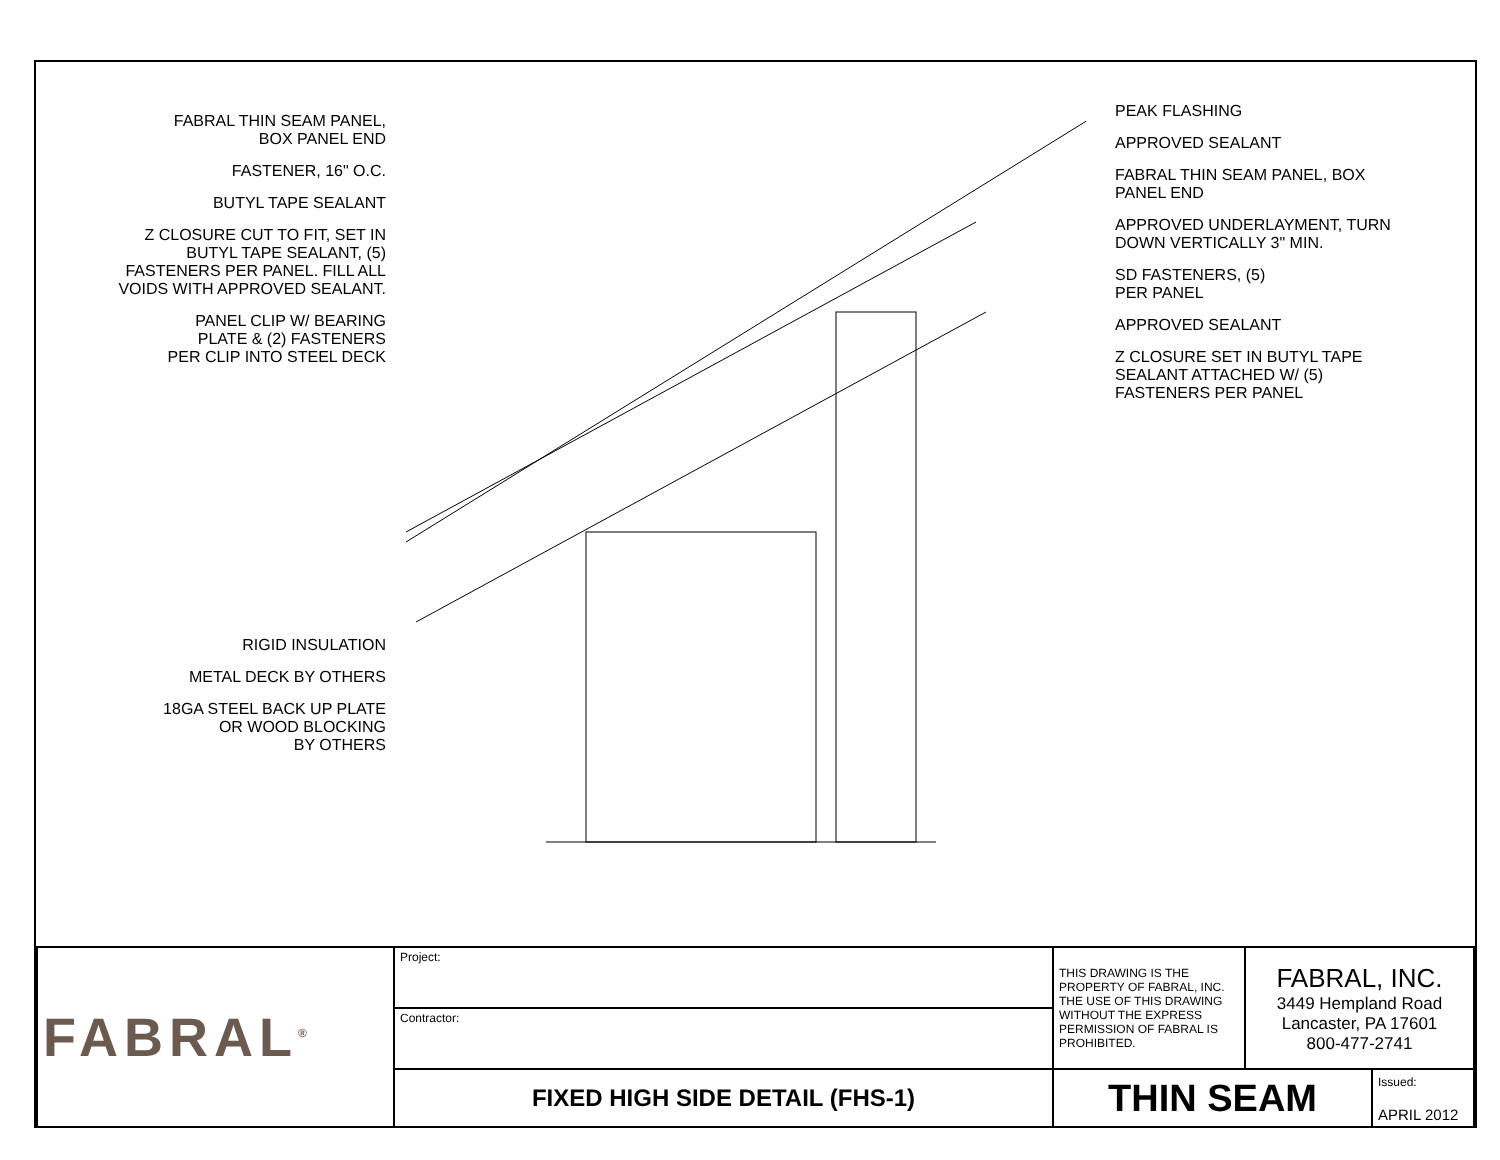FABRAL THIN SEAM PANEL,
BOX PANEL END
FASTENER, 16" O.C.
BUTYL TAPE SEALANT
Z CLOSURE CUT TO FIT, SET IN
BUTYL TAPE SEALANT, (5)
FASTENERS PER PANEL. FILL ALL
VOIDS WITH APPROVED SEALANT.
PANEL CLIP W/ BEARING
PLATE & (2) FASTENERS
PER CLIP INTO STEEL DECK
RIGID INSULATION
METAL DECK BY OTHERS
18GA STEEL BACK UP PLATE
OR WOOD BLOCKING
BY OTHERS
PEAK FLASHING
APPROVED SEALANT
FABRAL THIN SEAM PANEL, BOX
PANEL END
APPROVED UNDERLAYMENT, TURN
DOWN VERTICALLY 3" MIN.
SD FASTENERS, (5)
PER PANEL
APPROVED SEALANT
Z CLOSURE SET IN BUTYL TAPE
SEALANT ATTACHED W/ (5)
FASTENERS PER PANEL
| FABRAL<sup>®</sup> | Project: | THIS DRAWING IS THE PROPERTY OF FABRAL, INC. THE USE OF THIS DRAWING WITHOUT THE EXPRESS PERMISSION OF FABRAL IS PROHIBITED. | FABRAL, INC. 3449 Hempland Road Lancaster, PA 17601 800-477-2741 | |
| | Contractor: | | | |
| | FIXED HIGH SIDE DETAIL (FHS-1) | THIN SEAM | | Issued: APRIL 2012 |